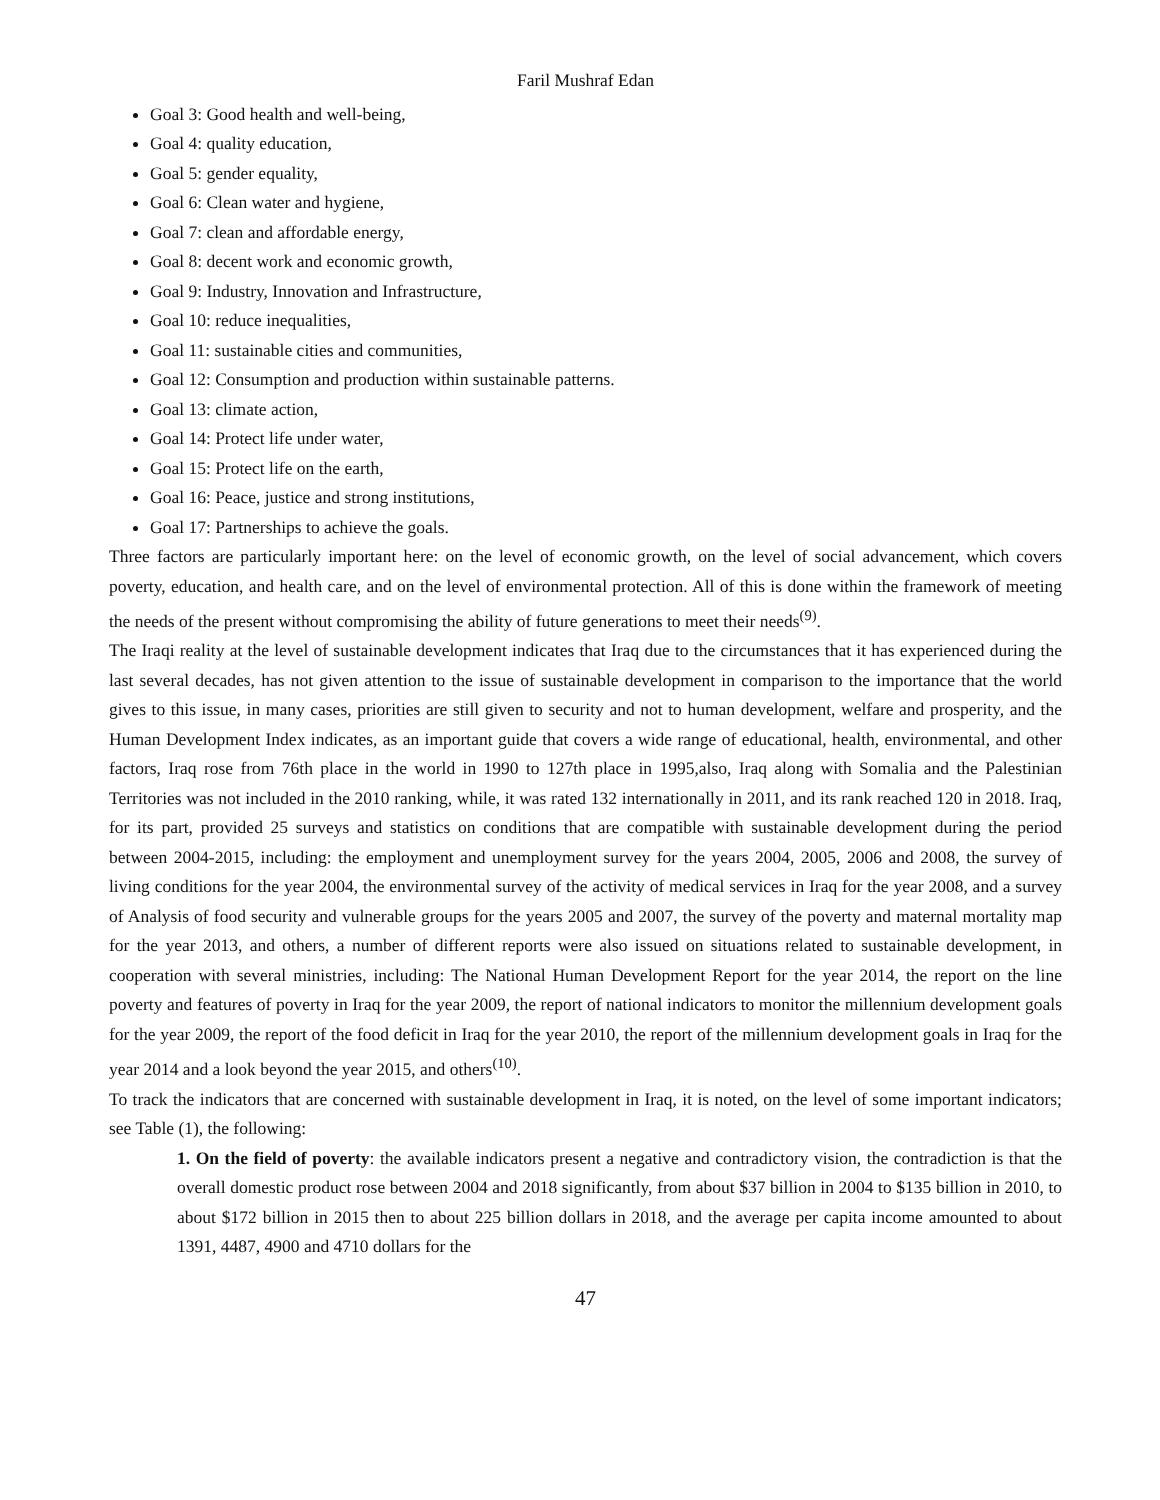Faril Mushraf Edan
Goal 3: Good health and well-being,
Goal 4: quality education,
Goal 5: gender equality,
Goal 6: Clean water and hygiene,
Goal 7: clean and affordable energy,
Goal 8: decent work and economic growth,
Goal 9: Industry, Innovation and Infrastructure,
Goal 10: reduce inequalities,
Goal 11: sustainable cities and communities,
Goal 12: Consumption and production within sustainable patterns.
Goal 13: climate action,
Goal 14: Protect life under water,
Goal 15: Protect life on the earth,
Goal 16: Peace, justice and strong institutions,
Goal 17: Partnerships to achieve the goals.
Three factors are particularly important here: on the level of economic growth, on the level of social advancement, which covers poverty, education, and health care, and on the level of environmental protection. All of this is done within the framework of meeting the needs of the present without compromising the ability of future generations to meet their needs<sup>(9)</sup>.
The Iraqi reality at the level of sustainable development indicates that Iraq due to the circumstances that it has experienced during the last several decades, has not given attention to the issue of sustainable development in comparison to the importance that the world gives to this issue, in many cases, priorities are still given to security and not to human development, welfare and prosperity, and the Human Development Index indicates, as an important guide that covers a wide range of educational, health, environmental, and other factors, Iraq rose from 76th place in the world in 1990 to 127th place in 1995,also, Iraq along with Somalia and the Palestinian Territories was not included in the 2010 ranking, while, it was rated 132 internationally in 2011, and its rank reached 120 in 2018. Iraq, for its part, provided 25 surveys and statistics on conditions that are compatible with sustainable development during the period between 2004-2015, including: the employment and unemployment survey for the years 2004, 2005, 2006 and 2008, the survey of living conditions for the year 2004, the environmental survey of the activity of medical services in Iraq for the year 2008, and a survey of Analysis of food security and vulnerable groups for the years 2005 and 2007, the survey of the poverty and maternal mortality map for the year 2013, and others, a number of different reports were also issued on situations related to sustainable development, in cooperation with several ministries, including: The National Human Development Report for the year 2014, the report on the line poverty and features of poverty in Iraq for the year 2009, the report of national indicators to monitor the millennium development goals for the year 2009, the report of the food deficit in Iraq for the year 2010, the report of the millennium development goals in Iraq for the year 2014 and a look beyond the year 2015, and others<sup>(10)</sup>.
To track the indicators that are concerned with sustainable development in Iraq, it is noted, on the level of some important indicators; see Table (1), the following:
1. On the field of poverty: the available indicators present a negative and contradictory vision, the contradiction is that the overall domestic product rose between 2004 and 2018 significantly, from about $37 billion in 2004 to $135 billion in 2010, to about $172 billion in 2015 then to about 225 billion dollars in 2018, and the average per capita income amounted to about 1391, 4487, 4900 and 4710 dollars for the
47